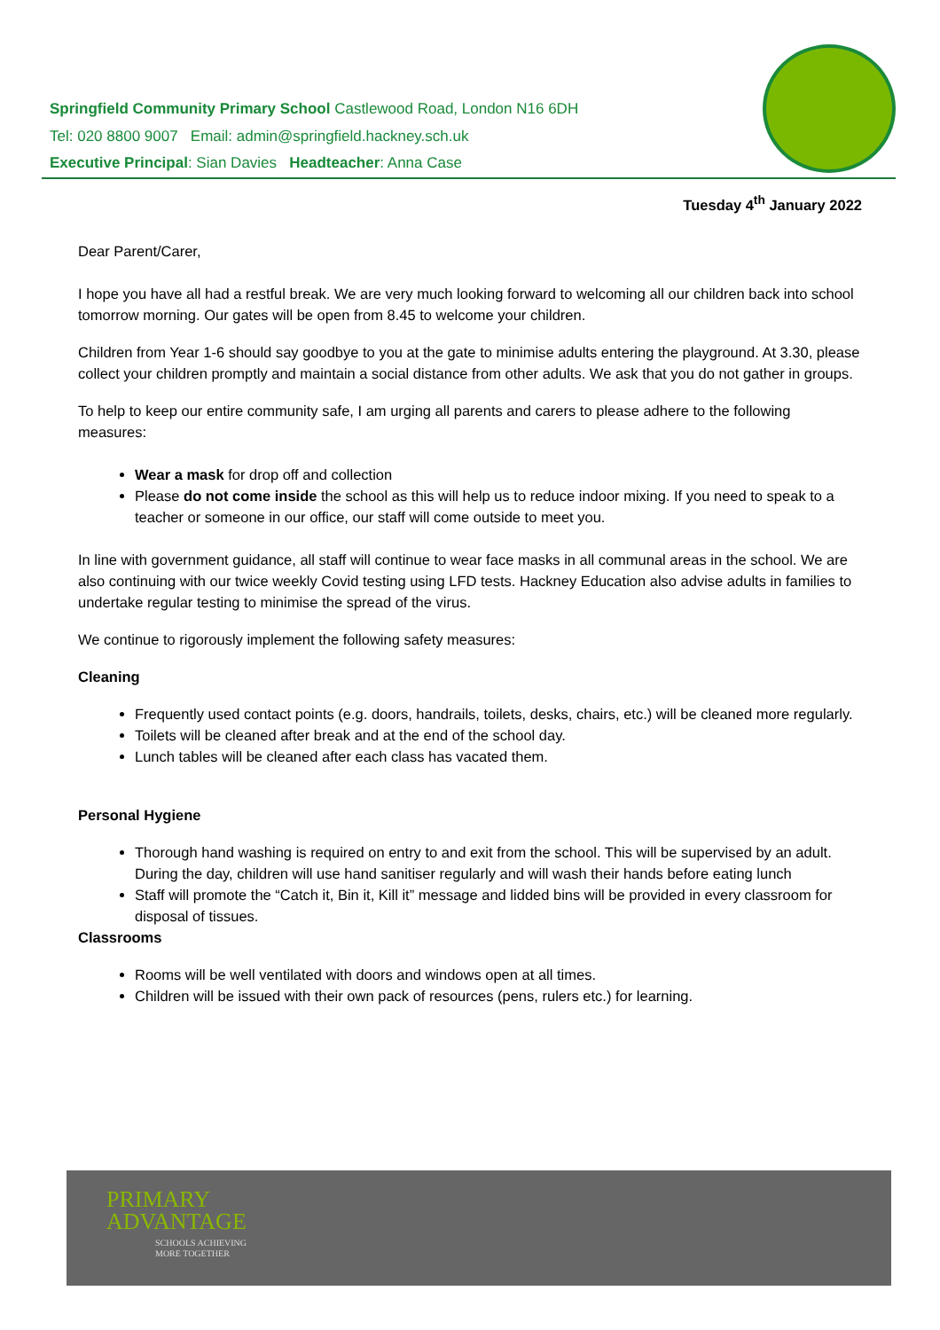Springfield Community Primary School Castlewood Road, London N16 6DH
Tel: 020 8800 9007 Email: admin@springfield.hackney.sch.uk
Executive Principal: Sian Davies Headteacher: Anna Case
Tuesday 4<sup>th</sup> January 2022
Dear Parent/Carer,
I hope you have all had a restful break. We are very much looking forward to welcoming all our children back into school tomorrow morning. Our gates will be open from 8.45 to welcome your children.
Children from Year 1-6 should say goodbye to you at the gate to minimise adults entering the playground. At 3.30, please collect your children promptly and maintain a social distance from other adults. We ask that you do not gather in groups.
To help to keep our entire community safe, I am urging all parents and carers to please adhere to the following measures:
Wear a mask for drop off and collection
Please do not come inside the school as this will help us to reduce indoor mixing. If you need to speak to a teacher or someone in our office, our staff will come outside to meet you.
In line with government guidance, all staff will continue to wear face masks in all communal areas in the school. We are also continuing with our twice weekly Covid testing using LFD tests. Hackney Education also advise adults in families to undertake regular testing to minimise the spread of the virus.
We continue to rigorously implement the following safety measures:
Cleaning
Frequently used contact points (e.g. doors, handrails, toilets, desks, chairs, etc.) will be cleaned more regularly.
Toilets will be cleaned after break and at the end of the school day.
Lunch tables will be cleaned after each class has vacated them.
Personal Hygiene
Thorough hand washing is required on entry to and exit from the school. This will be supervised by an adult. During the day, children will use hand sanitiser regularly and will wash their hands before eating lunch
Staff will promote the “Catch it, Bin it, Kill it” message and lidded bins will be provided in every classroom for disposal of tissues.
Classrooms
Rooms will be well ventilated with doors and windows open at all times.
Children will be issued with their own pack of resources (pens, rulers etc.) for learning.
PRIMARY
ADVANTAGE
SCHOOLS ACHIEVING
MORE TOGETHER